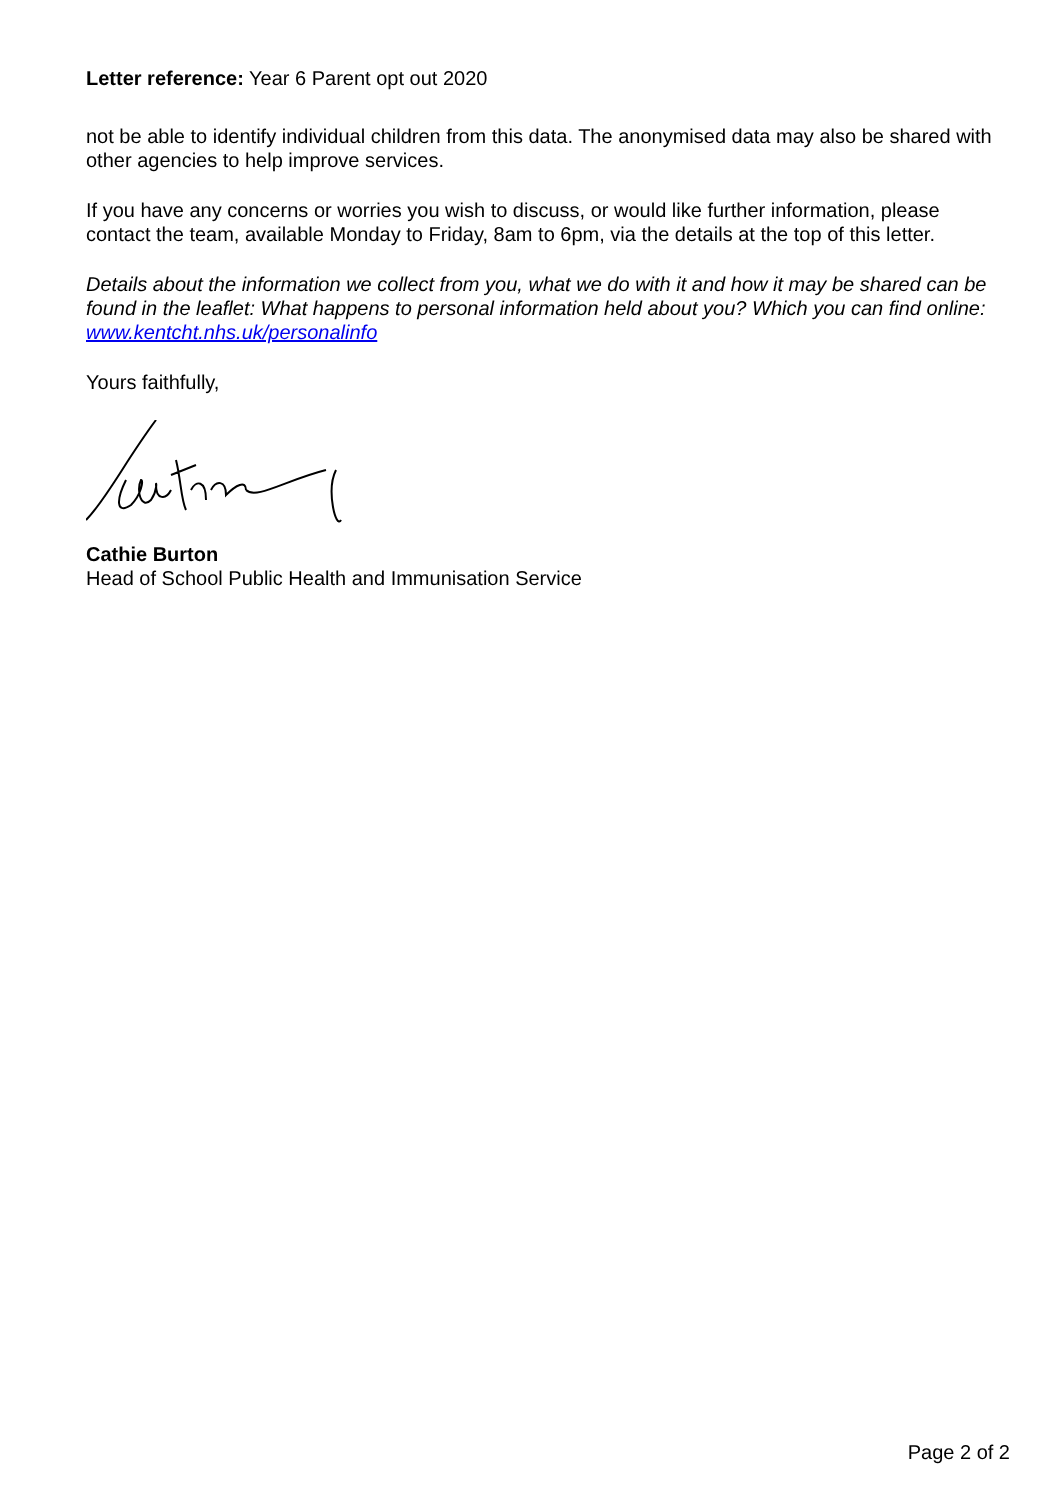Letter reference: Year 6 Parent opt out 2020
not be able to identify individual children from this data. The anonymised data may also be shared with other agencies to help improve services.
If you have any concerns or worries you wish to discuss, or would like further information, please contact the team, available Monday to Friday, 8am to 6pm, via the details at the top of this letter.
Details about the information we collect from you, what we do with it and how it may be shared can be found in the leaflet: What happens to personal information held about you? Which you can find online: www.kentcht.nhs.uk/personalinfo
Yours faithfully,
Cathie Burton
Head of School Public Health and Immunisation Service
Page 2 of 2